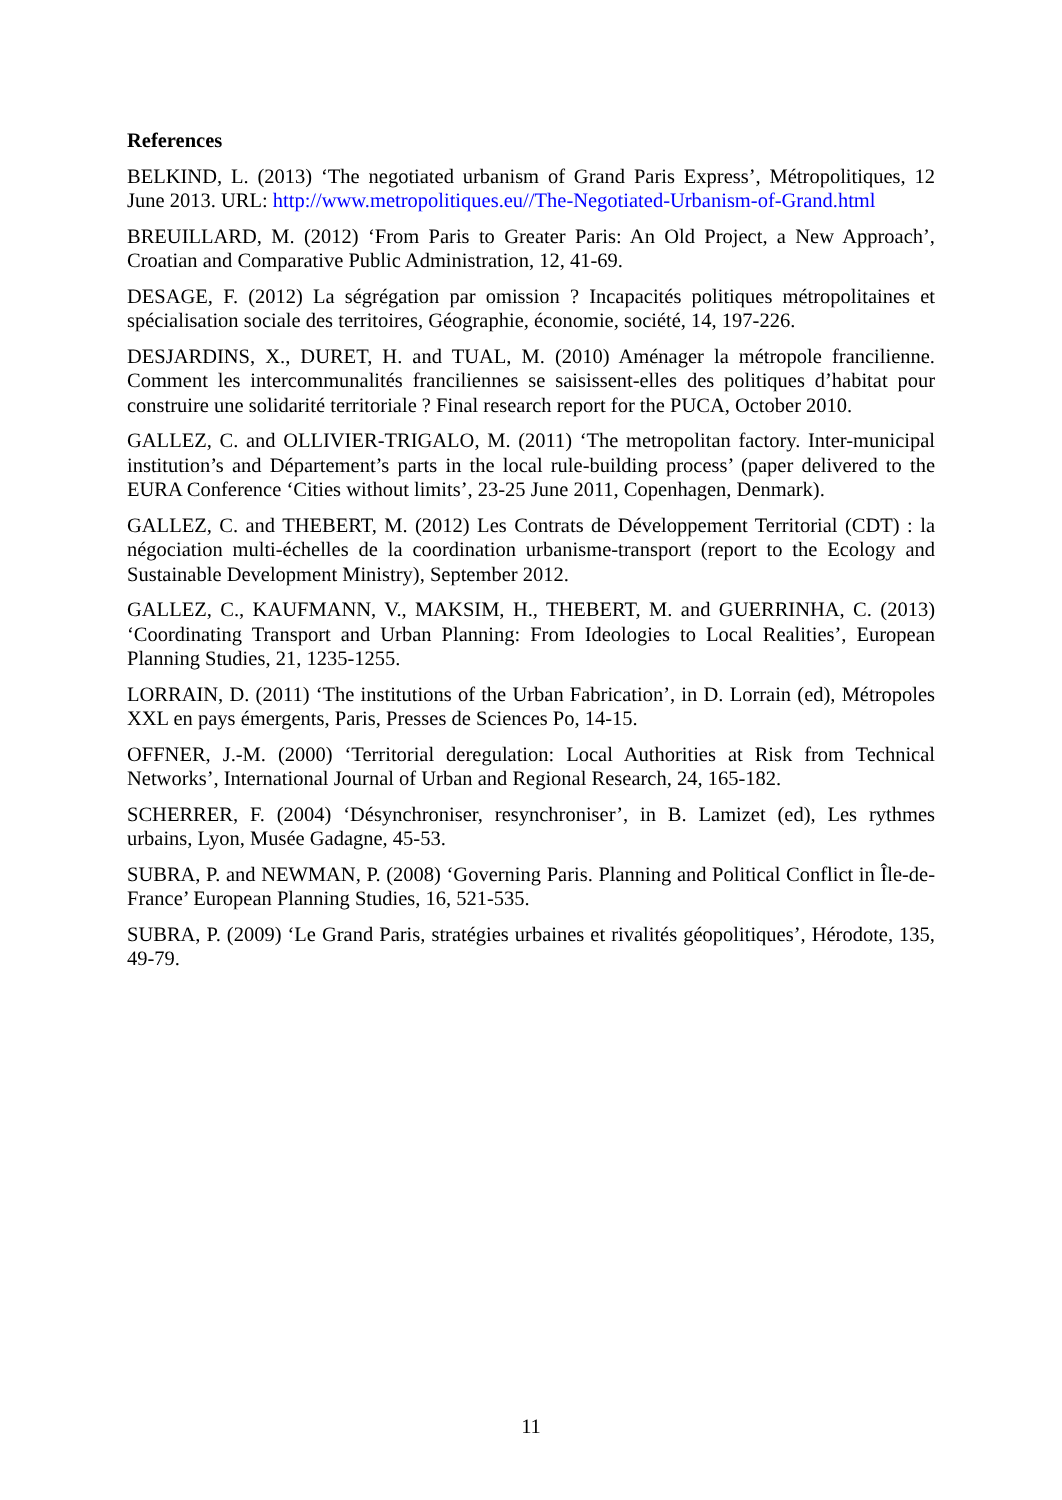References
BELKIND, L. (2013) ‘The negotiated urbanism of Grand Paris Express’, Métropolitiques, 12 June 2013. URL: http://www.metropolitiques.eu//The-Negotiated-Urbanism-of-Grand.html
BREUILLARD, M. (2012) ‘From Paris to Greater Paris: An Old Project, a New Approach’, Croatian and Comparative Public Administration, 12, 41-69.
DESAGE, F. (2012) La ségrégation par omission ? Incapacités politiques métropolitaines et spécialisation sociale des territoires, Géographie, économie, société, 14, 197-226.
DESJARDINS, X., DURET, H. and TUAL, M. (2010) Aménager la métropole francilienne. Comment les intercommunalités franciliennes se saisissent-elles des politiques d’habitat pour construire une solidarité territoriale ? Final research report for the PUCA, October 2010.
GALLEZ, C. and OLLIVIER-TRIGALO, M. (2011) ‘The metropolitan factory. Inter-municipal institution’s and Département’s parts in the local rule-building process’ (paper delivered to the EURA Conference ‘Cities without limits’, 23-25 June 2011, Copenhagen, Denmark).
GALLEZ, C. and THEBERT, M. (2012) Les Contrats de Développement Territorial (CDT) : la négociation multi-échelles de la coordination urbanisme-transport (report to the Ecology and Sustainable Development Ministry), September 2012.
GALLEZ, C., KAUFMANN, V., MAKSIM, H., THEBERT, M. and GUERRINHA, C. (2013) ‘Coordinating Transport and Urban Planning: From Ideologies to Local Realities’, European Planning Studies, 21, 1235-1255.
LORRAIN, D. (2011) ‘The institutions of the Urban Fabrication’, in D. Lorrain (ed), Métropoles XXL en pays émergents, Paris, Presses de Sciences Po, 14-15.
OFFNER, J.-M. (2000) ‘Territorial deregulation: Local Authorities at Risk from Technical Networks’, International Journal of Urban and Regional Research, 24, 165-182.
SCHERRER, F. (2004) ‘Désynchroniser, resynchroniser’, in B. Lamizet (ed), Les rythmes urbains, Lyon, Musée Gadagne, 45-53.
SUBRA, P. and NEWMAN, P. (2008) ‘Governing Paris. Planning and Political Conflict in Île-de-France’ European Planning Studies, 16, 521-535.
SUBRA, P. (2009) ‘Le Grand Paris, stratégies urbaines et rivalités géopolitiques’, Hérodote, 135, 49-79.
11